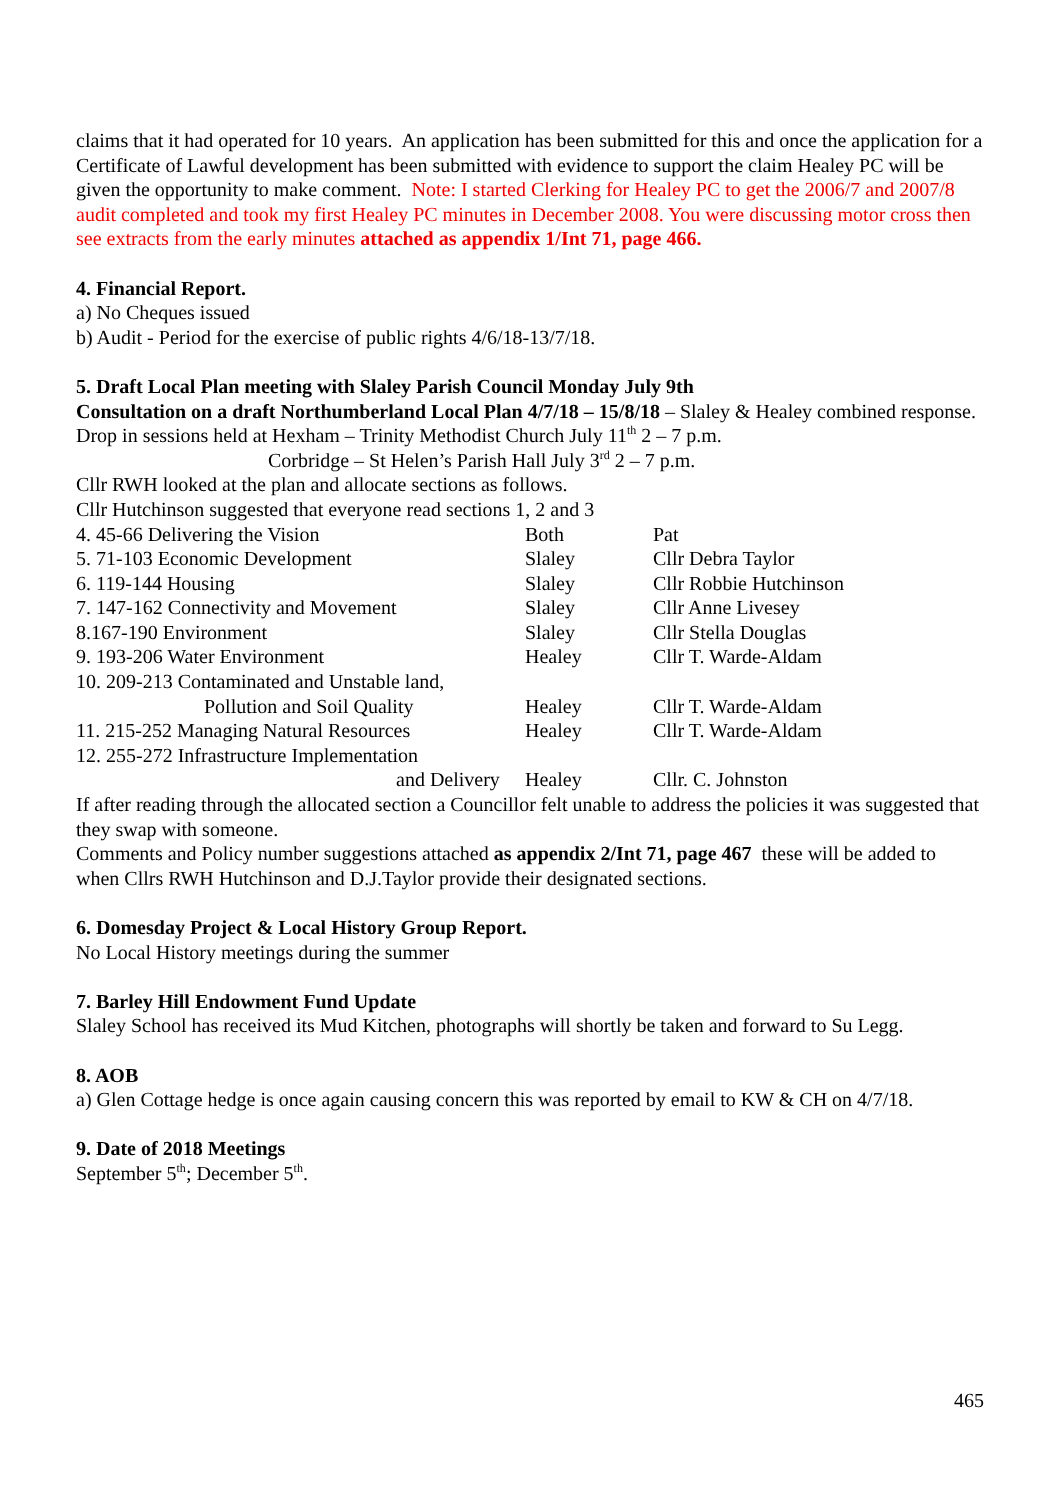claims that it had operated for 10 years. An application has been submitted for this and once the application for a Certificate of Lawful development has been submitted with evidence to support the claim Healey PC will be given the opportunity to make comment. Note: I started Clerking for Healey PC to get the 2006/7 and 2007/8 audit completed and took my first Healey PC minutes in December 2008. You were discussing motor cross then see extracts from the early minutes attached as appendix 1/Int 71, page 466.
4. Financial Report.
a) No Cheques issued
b) Audit - Period for the exercise of public rights 4/6/18-13/7/18.
5. Draft Local Plan meeting with Slaley Parish Council Monday July 9th
Consultation on a draft Northumberland Local Plan 4/7/18 – 15/8/18 – Slaley & Healey combined response. Drop in sessions held at Hexham – Trinity Methodist Church July 11<sup>th</sup> 2 – 7 p.m.
Corbridge – St Helen’s Parish Hall July 3<sup>rd</sup> 2 – 7 p.m.
Cllr RWH looked at the plan and allocate sections as follows.
Cllr Hutchinson suggested that everyone read sections 1, 2 and 3
| 4. 45-66 Delivering the Vision | Both | Pat |
| 5. 71-103 Economic Development | Slaley | Cllr Debra Taylor |
| 6. 119-144 Housing | Slaley | Cllr Robbie Hutchinson |
| 7. 147-162 Connectivity and Movement | Slaley | Cllr Anne Livesey |
| 8.167-190 Environment | Slaley | Cllr Stella Douglas |
| 9. 193-206 Water Environment | Healey | Cllr T. Warde-Aldam |
| 10. 209-213 Contaminated and Unstable land, Pollution and Soil Quality | Healey | Cllr T. Warde-Aldam |
| 11. 215-252 Managing Natural Resources | Healey | Cllr T. Warde-Aldam |
| 12. 255-272 Infrastructure Implementation and Delivery | Healey | Cllr. C. Johnston |
If after reading through the allocated section a Councillor felt unable to address the policies it was suggested that they swap with someone.
Comments and Policy number suggestions attached as appendix 2/Int 71, page 467 these will be added to when Cllrs RWH Hutchinson and D.J.Taylor provide their designated sections.
6. Domesday Project & Local History Group Report.
No Local History meetings during the summer
7. Barley Hill Endowment Fund Update
Slaley School has received its Mud Kitchen, photographs will shortly be taken and forward to Su Legg.
8. AOB
a) Glen Cottage hedge is once again causing concern this was reported by email to KW & CH on 4/7/18.
9. Date of 2018 Meetings
September 5<sup>th</sup>; December 5<sup>th</sup>.
465